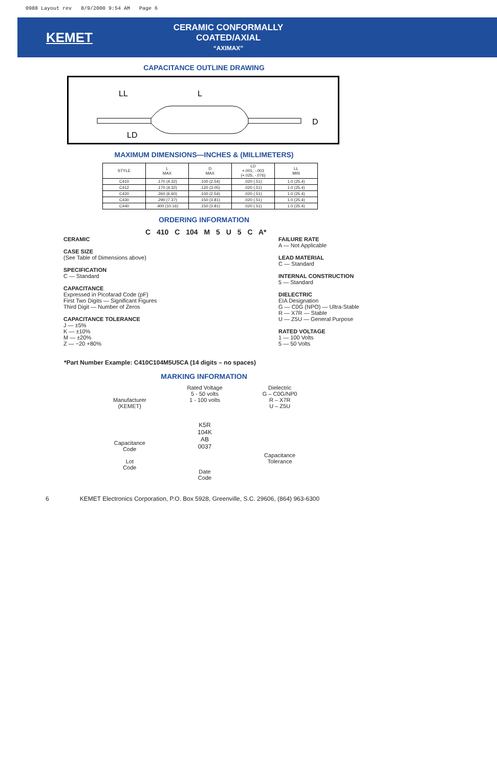0988 Layout rev 8/9/2000 9:54 AM Page 6
KEMET
CERAMIC CONFORMALLY COATED/AXIAL
“AXIMAX”
CAPACITANCE OUTLINE DRAWING
LL
L
LD
D
MAXIMUM DIMENSIONS—INCHES & (MILLIMETERS)
| STYLE | L MAX | D MAX | LD +.001, -.003 (+.025, -.076) | LL MIN |
| --- | --- | --- | --- | --- |
| C410 | .170 (4.32) | .100 (2.54) | .020 (.51) | 1.0 (25.4) |
| C412 | .170 (4.32) | .120 (3.05) | .020 (.51) | 1.0 (25.4) |
| C420 | .260 (6.60) | .100 (2.54) | .020 (.51) | 1.0 (25.4) |
| C430 | .290 (7.37) | .150 (3.81) | .020 (.51) | 1.0 (25.4) |
| C440 | .400 (10.16) | .150 (3.81) | .020 (.51) | 1.0 (25.4) |
ORDERING INFORMATION
C 410 C 104 M 5 U 5 C A*
CERAMIC
CASE SIZE
(See Table of Dimensions above)
SPECIFICATION
C — Standard
CAPACITANCE
Expressed in Picofarad Code (pF)
First Two Digits — Significant Figures
Third Digit — Number of Zeros
CAPACITANCE TOLERANCE
J — ±5%
K — ±10%
M — ±20%
Z — −20 +80%
FAILURE RATE
A — Not Applicable
LEAD MATERIAL
C — Standard
INTERNAL CONSTRUCTION
5 — Standard
DIELECTRIC
EIA Designation
G — C0G (NPO) — Ultra-Stable
R — X7R — Stable
U — Z5U — General Purpose
RATED VOLTAGE
1 — 100 Volts
5 — 50 Volts
*Part Number Example: C410C104M5U5CA (14 digits – no spaces)
MARKING INFORMATION
Manufacturer
(KEMET)
Capacitance
Code
Lot
Code
Rated Voltage
5 - 50 volts
1 - 100 volts
K5R
104K
AB
0037
Date
Code
Dielectric
G – C0G/NP0
R – X7R
U – Z5U
Capacitance
Tolerance
6 KEMET Electronics Corporation, P.O. Box 5928, Greenville, S.C. 29606, (864) 963-6300